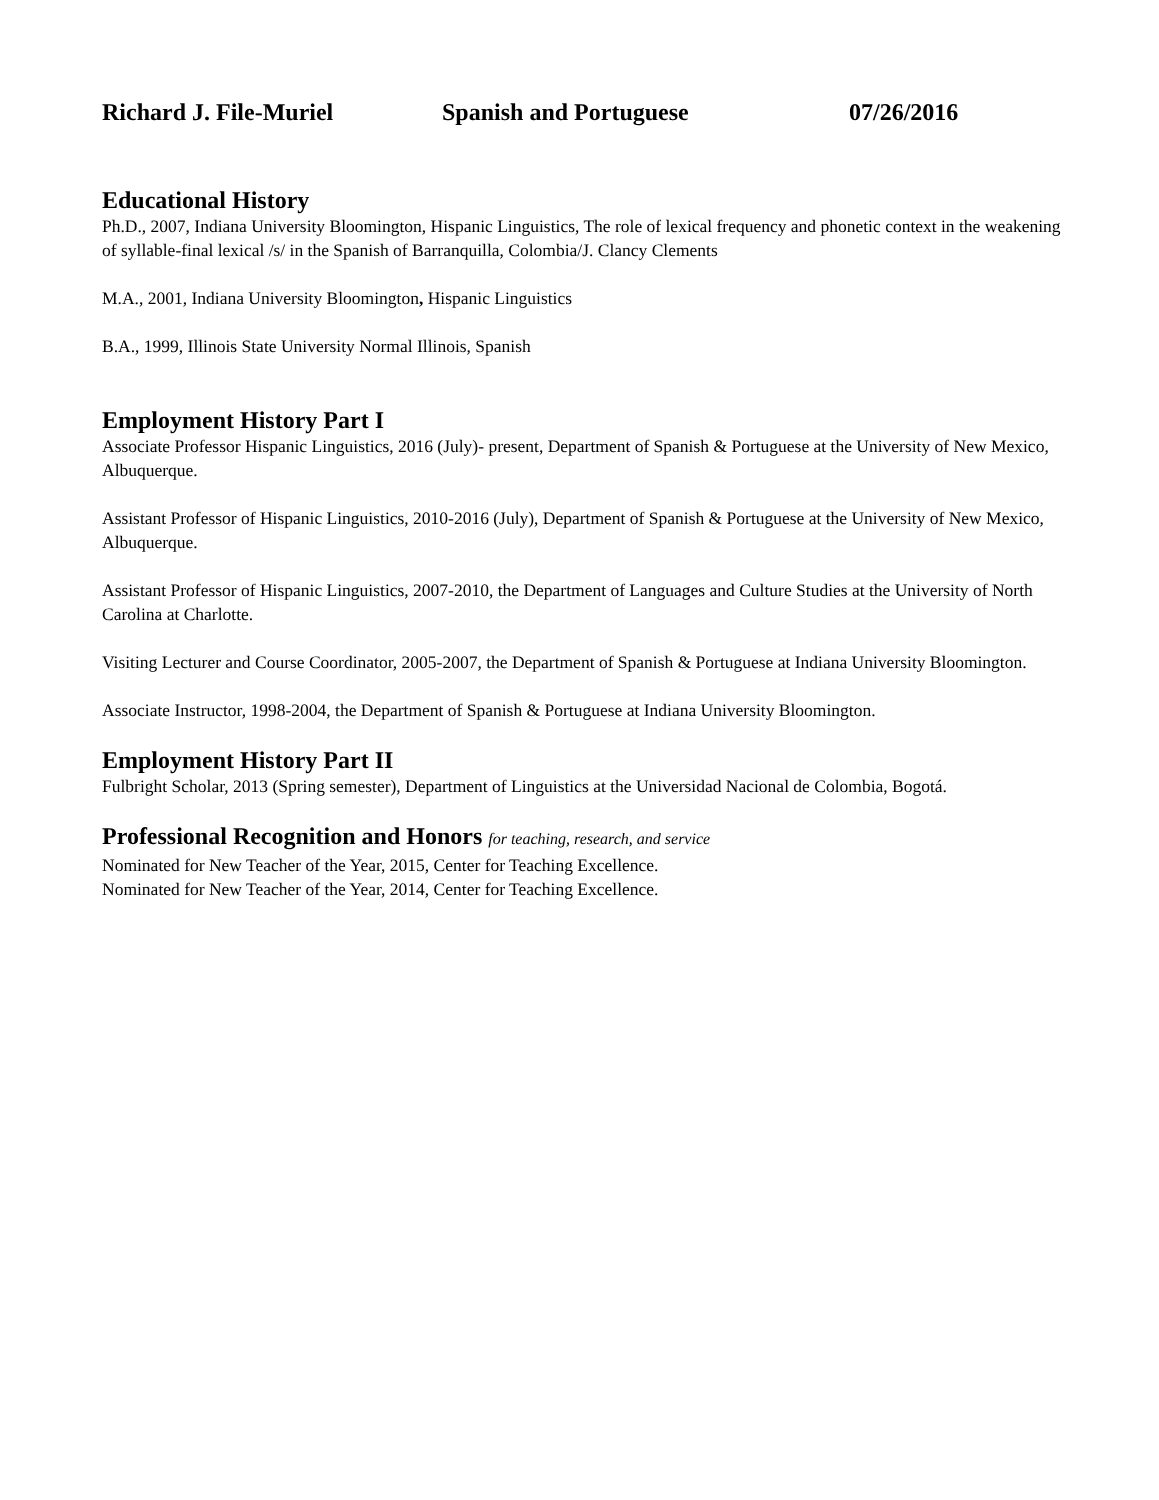Richard J. File-Muriel Spanish and Portuguese 07/26/2016
Educational History
Ph.D., 2007, Indiana University Bloomington, Hispanic Linguistics, The role of lexical frequency and phonetic context in the weakening of syllable-final lexical /s/ in the Spanish of Barranquilla, Colombia/J. Clancy Clements
M.A., 2001, Indiana University Bloomington, Hispanic Linguistics
B.A., 1999, Illinois State University Normal Illinois, Spanish
Employment History Part I
Associate Professor Hispanic Linguistics, 2016 (July)- present, Department of Spanish & Portuguese at the University of New Mexico, Albuquerque.
Assistant Professor of Hispanic Linguistics, 2010-2016 (July), Department of Spanish & Portuguese at the University of New Mexico, Albuquerque.
Assistant Professor of Hispanic Linguistics, 2007-2010, the Department of Languages and Culture Studies at the University of North Carolina at Charlotte.
Visiting Lecturer and Course Coordinator, 2005-2007, the Department of Spanish & Portuguese at Indiana University Bloomington.
Associate Instructor, 1998-2004, the Department of Spanish & Portuguese at Indiana University Bloomington.
Employment History Part II
Fulbright Scholar, 2013 (Spring semester), Department of Linguistics at the Universidad Nacional de Colombia, Bogotá.
Professional Recognition and Honors for teaching, research, and service
Nominated for New Teacher of the Year, 2015, Center for Teaching Excellence.
Nominated for New Teacher of the Year, 2014, Center for Teaching Excellence.